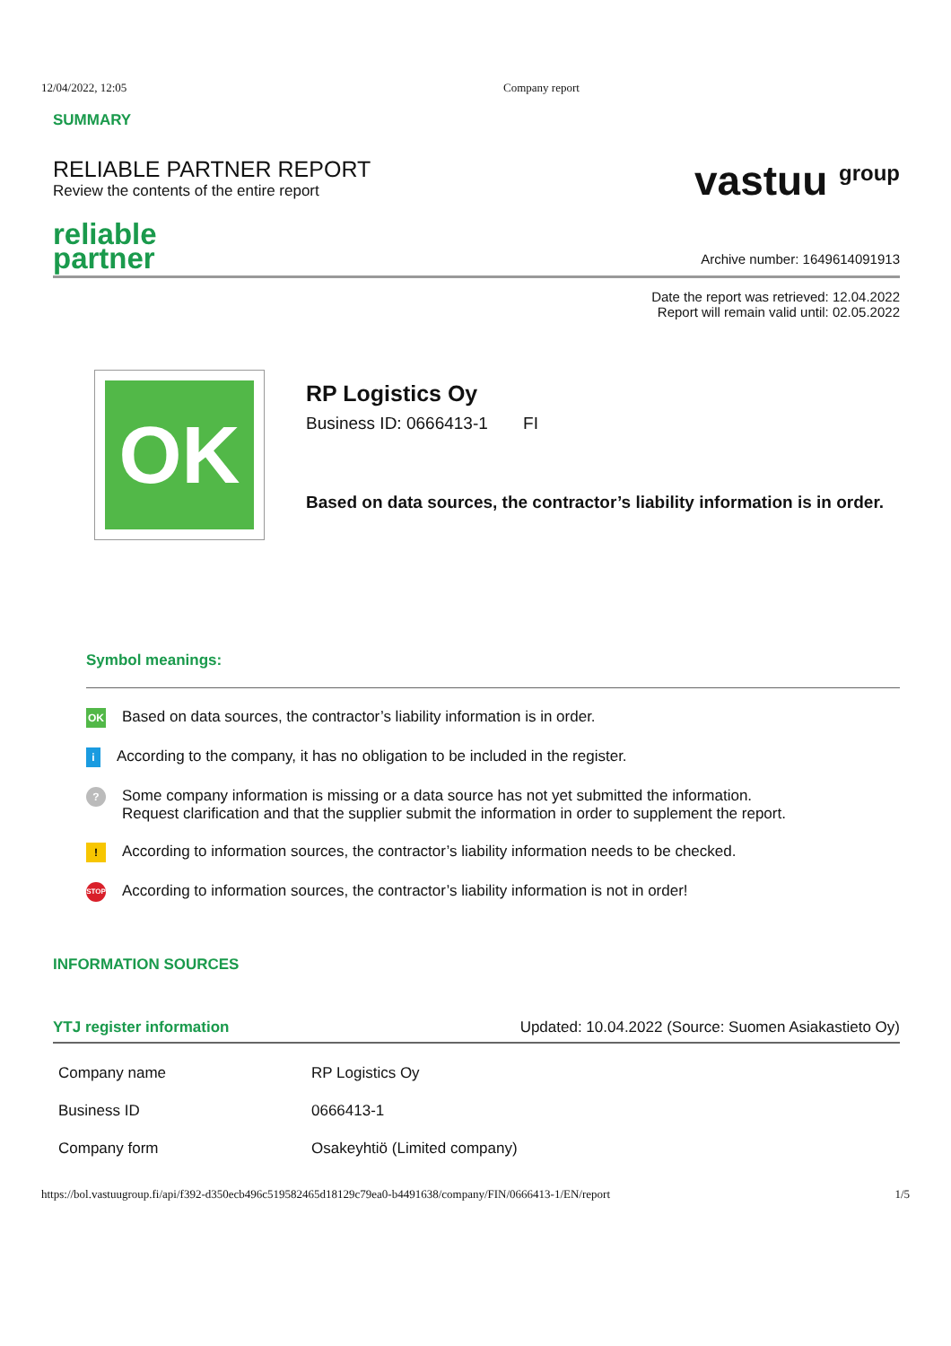12/04/2022, 12:05 Company report
SUMMARY
RELIABLE PARTNER REPORT
Review the contents of the entire report
reliable
partner
vastuu <sup>group</sup>
Archive number: 1649614091913
Date the report was retrieved: 12.04.2022
Report will remain valid until: 02.05.2022
OK
RP Logistics Oy
Business ID: 0666413-1 FI
Based on data sources, the contractor’s liability information is in order.
Symbol meanings:
OK Based on data sources, the contractor’s liability information is in order.
i According to the company, it has no obligation to be included in the register.
? Some company information is missing or a data source has not yet submitted the information.
Request clarification and that the supplier submit the information in order to supplement the report.
! According to information sources, the contractor’s liability information needs to be checked.
STOP According to information sources, the contractor’s liability information is not in order!
INFORMATION SOURCES
YTJ register information Updated: 10.04.2022 (Source: Suomen Asiakastieto Oy)
| Company name | RP Logistics Oy |
| Business ID | 0666413-1 |
| Company form | Osakeyhtiö (Limited company) |
https://bol.vastuugroup.fi/api/f392-d350ecb496c519582465d18129c79ea0-b4491638/company/FIN/0666413-1/EN/report 1/5